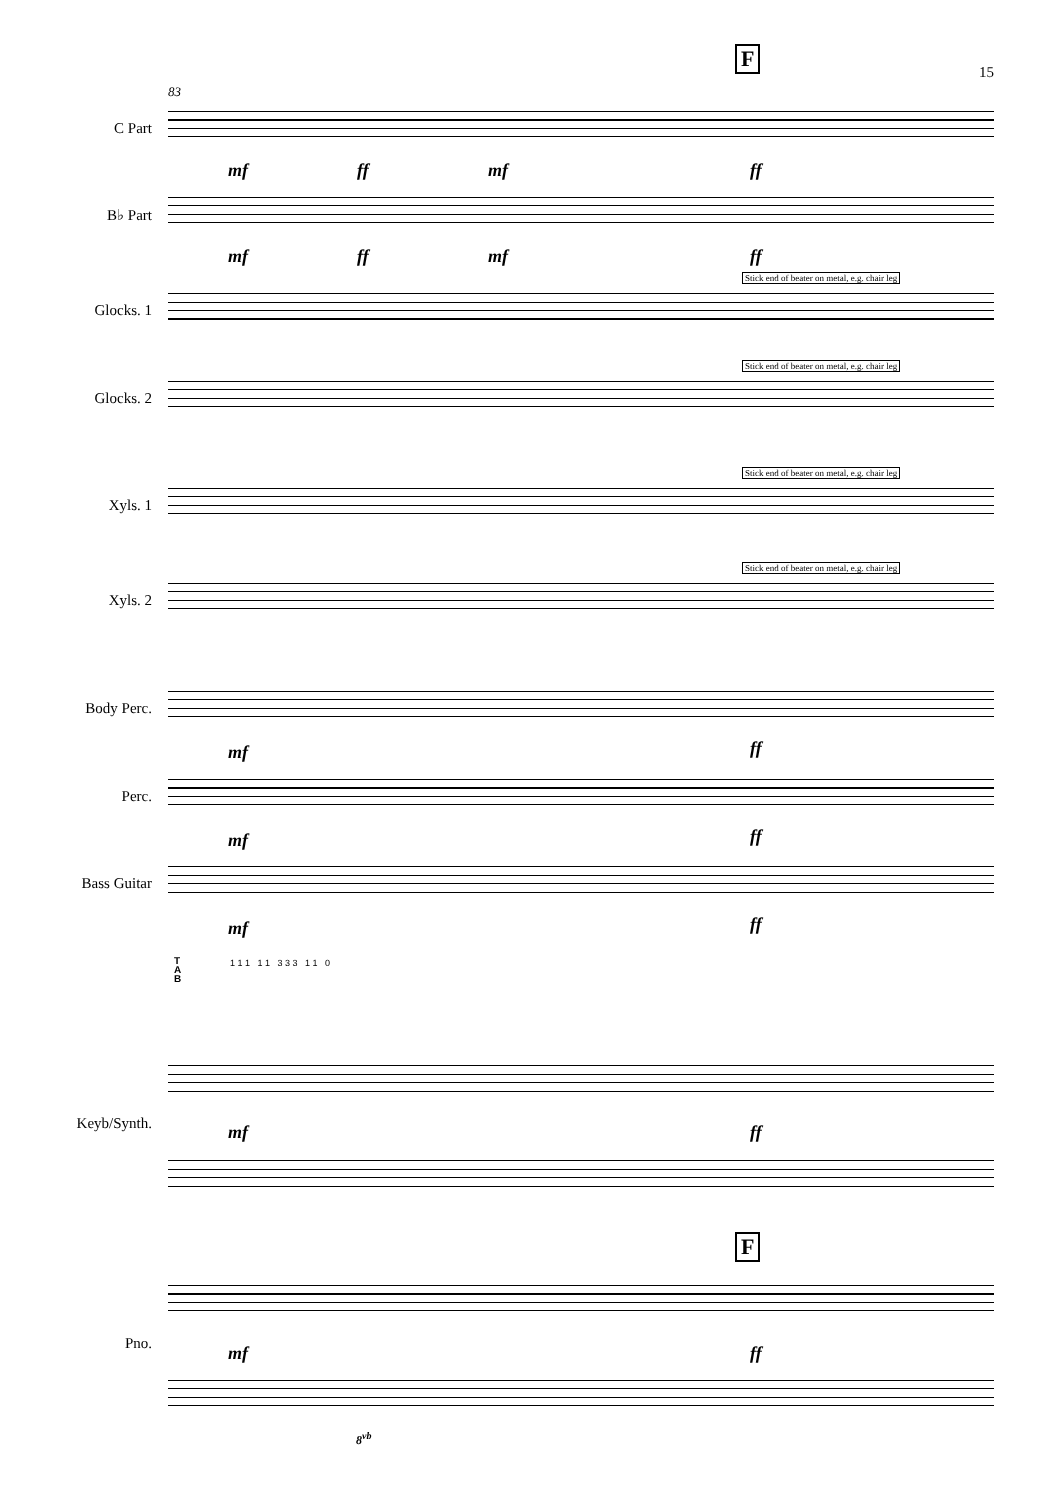15
F
F
83
C Part
B♭ Part
Glocks. 1
Glocks. 2
Xyls. 1
Xyls. 2
Body Perc.
Perc.
Bass Guitar
Keyb/Synth.
Pno.
mf ff mf ff
mf ff mf ff
Stick end of beater on metal, e.g. chair leg
Stick end of beater on metal, e.g. chair leg
Stick end of beater on metal, e.g. chair leg
Stick end of beater on metal, e.g. chair leg
mf ff
mf ff
mf ff
T
A
B
1 1 1 1 1 3 3 3 1 1 0
mf ff
mf ff
8<sup>vb</sup>